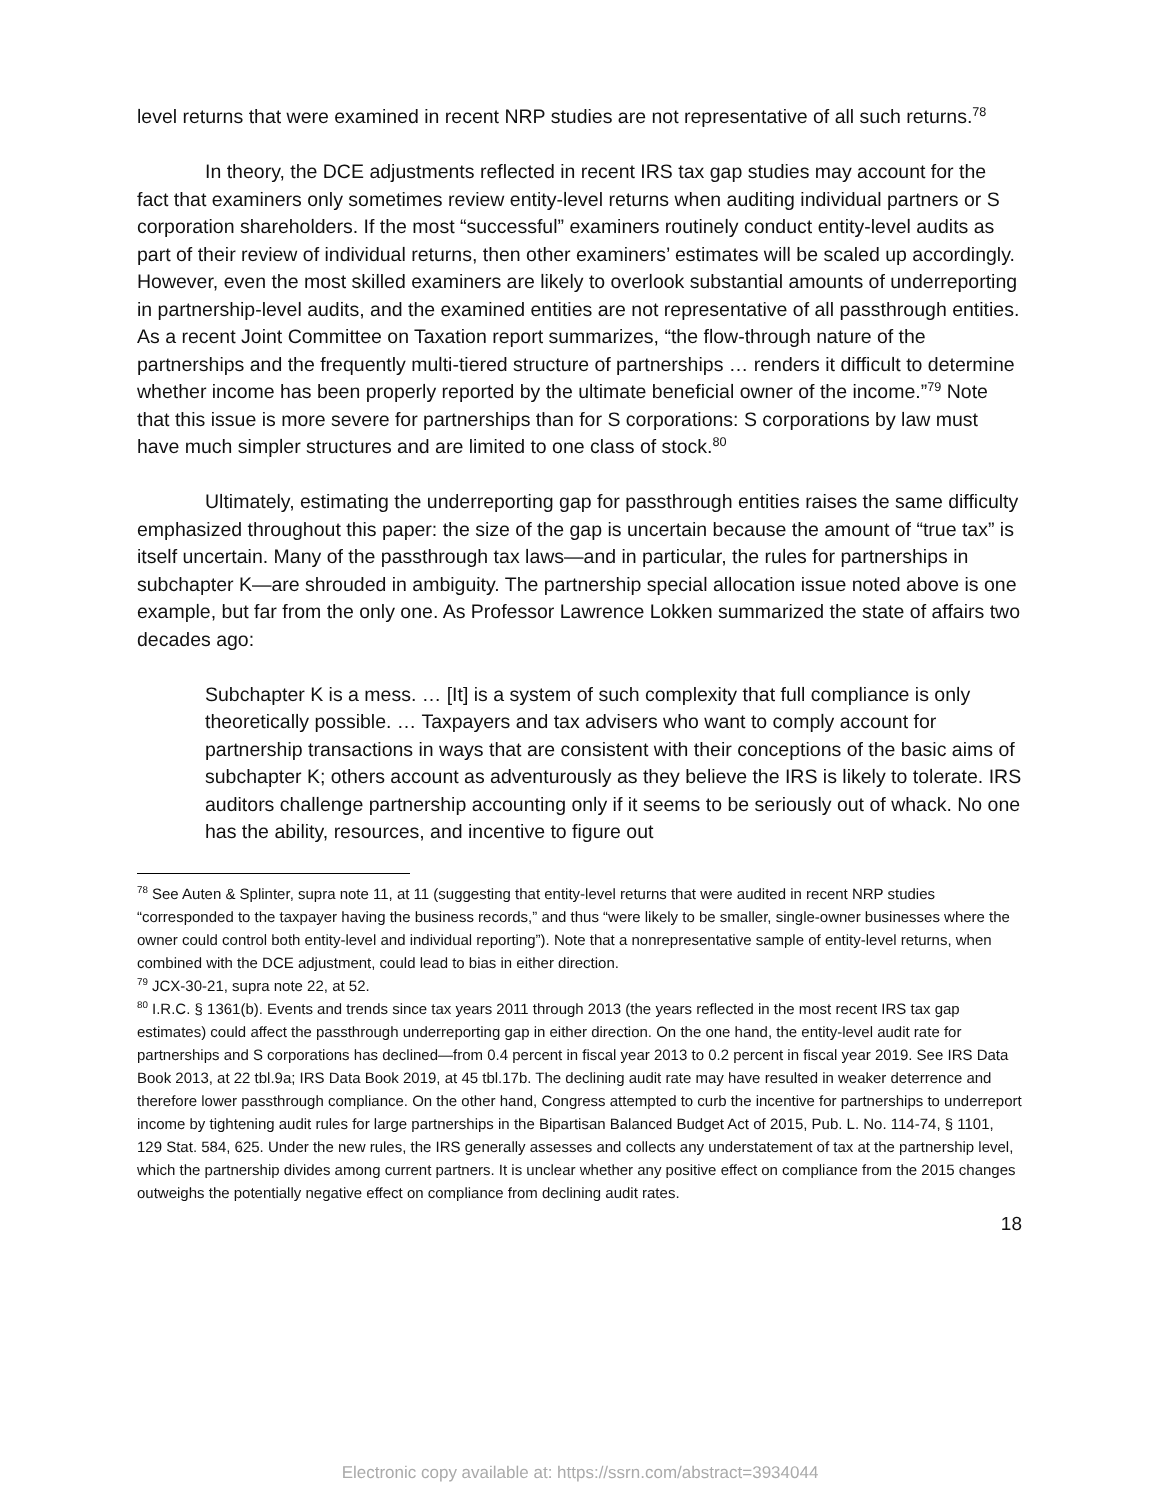level returns that were examined in recent NRP studies are not representative of all such returns.<sup>78</sup>
In theory, the DCE adjustments reflected in recent IRS tax gap studies may account for the fact that examiners only sometimes review entity-level returns when auditing individual partners or S corporation shareholders. If the most “successful” examiners routinely conduct entity-level audits as part of their review of individual returns, then other examiners’ estimates will be scaled up accordingly. However, even the most skilled examiners are likely to overlook substantial amounts of underreporting in partnership-level audits, and the examined entities are not representative of all passthrough entities. As a recent Joint Committee on Taxation report summarizes, “the flow-through nature of the partnerships and the frequently multi-tiered structure of partnerships … renders it difficult to determine whether income has been properly reported by the ultimate beneficial owner of the income.”<sup>79</sup> Note that this issue is more severe for partnerships than for S corporations: S corporations by law must have much simpler structures and are limited to one class of stock.<sup>80</sup>
Ultimately, estimating the underreporting gap for passthrough entities raises the same difficulty emphasized throughout this paper: the size of the gap is uncertain because the amount of “true tax” is itself uncertain. Many of the passthrough tax laws—and in particular, the rules for partnerships in subchapter K—are shrouded in ambiguity. The partnership special allocation issue noted above is one example, but far from the only one. As Professor Lawrence Lokken summarized the state of affairs two decades ago:
Subchapter K is a mess. … [It] is a system of such complexity that full compliance is only theoretically possible. … Taxpayers and tax advisers who want to comply account for partnership transactions in ways that are consistent with their conceptions of the basic aims of subchapter K; others account as adventurously as they believe the IRS is likely to tolerate. IRS auditors challenge partnership accounting only if it seems to be seriously out of whack. No one has the ability, resources, and incentive to figure out
<sup>78</sup> See Auten & Splinter, supra note 11, at 11 (suggesting that entity-level returns that were audited in recent NRP studies “corresponded to the taxpayer having the business records,” and thus “were likely to be smaller, single-owner businesses where the owner could control both entity-level and individual reporting”). Note that a nonrepresentative sample of entity-level returns, when combined with the DCE adjustment, could lead to bias in either direction.
<sup>79</sup> JCX-30-21, supra note 22, at 52.
<sup>80</sup> I.R.C. § 1361(b). Events and trends since tax years 2011 through 2013 (the years reflected in the most recent IRS tax gap estimates) could affect the passthrough underreporting gap in either direction. On the one hand, the entity-level audit rate for partnerships and S corporations has declined—from 0.4 percent in fiscal year 2013 to 0.2 percent in fiscal year 2019. See IRS Data Book 2013, at 22 tbl.9a; IRS Data Book 2019, at 45 tbl.17b. The declining audit rate may have resulted in weaker deterrence and therefore lower passthrough compliance. On the other hand, Congress attempted to curb the incentive for partnerships to underreport income by tightening audit rules for large partnerships in the Bipartisan Balanced Budget Act of 2015, Pub. L. No. 114-74, § 1101, 129 Stat. 584, 625. Under the new rules, the IRS generally assesses and collects any understatement of tax at the partnership level, which the partnership divides among current partners. It is unclear whether any positive effect on compliance from the 2015 changes outweighs the potentially negative effect on compliance from declining audit rates.
18
Electronic copy available at: https://ssrn.com/abstract=3934044